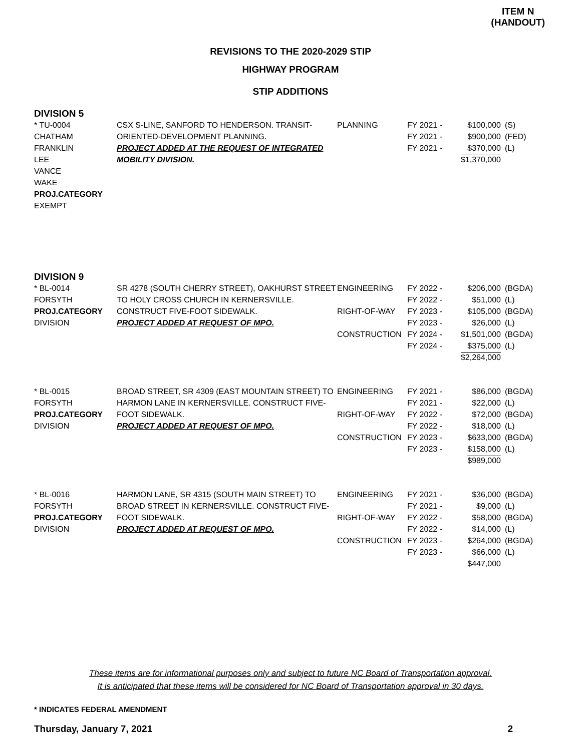ITEM N
(HANDOUT)
REVISIONS TO THE 2020-2029 STIP
HIGHWAY PROGRAM
STIP ADDITIONS
DIVISION 5
| * TU-0004 CHATHAM FRANKLIN LEE VANCE WAKE PROJ.CATEGORY EXEMPT | CSX S-LINE, SANFORD TO HENDERSON. TRANSIT-ORIENTED-DEVELOPMENT PLANNING. PROJECT ADDED AT THE REQUEST OF INTEGRATED MOBILITY DIVISION. | PLANNING | FY 2021 - FY 2021 - FY 2021 - | $100,000 $900,000 $370,000 $1,370,000 | (S) (FED) (L) |
DIVISION 9
| * BL-0014 FORSYTH PROJ.CATEGORY DIVISION | SR 4278 (SOUTH CHERRY STREET), OAKHURST STREET TO HOLY CROSS CHURCH IN KERNERSVILLE. CONSTRUCT FIVE-FOOT SIDEWALK. PROJECT ADDED AT REQUEST OF MPO. | ENGINEERING RIGHT-OF-WAY CONSTRUCTION | FY 2022 - FY 2022 - FY 2023 - FY 2023 - FY 2024 - FY 2024 - | $206,000 $51,000 $105,000 $26,000 $1,501,000 $375,000 $2,264,000 | (BGDA) (L) (BGDA) (L) (BGDA) (L) |
| * BL-0015 FORSYTH PROJ.CATEGORY DIVISION | BROAD STREET, SR 4309 (EAST MOUNTAIN STREET) TO HARMON LANE IN KERNERSVILLE. CONSTRUCT FIVE-FOOT SIDEWALK. PROJECT ADDED AT REQUEST OF MPO. | ENGINEERING RIGHT-OF-WAY CONSTRUCTION | FY 2021 - FY 2021 - FY 2022 - FY 2022 - FY 2023 - FY 2023 - | $86,000 $22,000 $72,000 $18,000 $633,000 $158,000 $989,000 | (BGDA) (L) (BGDA) (L) (BGDA) (L) |
| * BL-0016 FORSYTH PROJ.CATEGORY DIVISION | HARMON LANE, SR 4315 (SOUTH MAIN STREET) TO BROAD STREET IN KERNERSVILLE. CONSTRUCT FIVE-FOOT SIDEWALK. PROJECT ADDED AT REQUEST OF MPO. | ENGINEERING RIGHT-OF-WAY CONSTRUCTION | FY 2021 - FY 2021 - FY 2022 - FY 2022 - FY 2023 - FY 2023 - | $36,000 $9,000 $58,000 $14,000 $264,000 $66,000 $447,000 | (BGDA) (L) (BGDA) (L) (BGDA) (L) |
These items are for informational purposes only and subject to future NC Board of Transportation approval.
It is anticipated that these items will be considered for NC Board of Transportation approval in 30 days.
* INDICATES FEDERAL AMENDMENT
Thursday, January 7, 2021 2